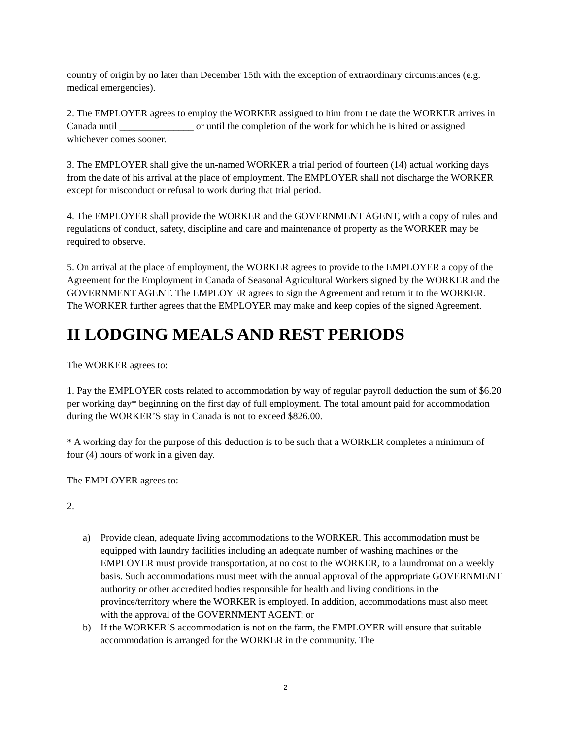country of origin by no later than December 15th with the exception of extraordinary circumstances (e.g. medical emergencies).
2. The EMPLOYER agrees to employ the WORKER assigned to him from the date the WORKER arrives in Canada until _______________ or until the completion of the work for which he is hired or assigned whichever comes sooner.
3. The EMPLOYER shall give the un-named WORKER a trial period of fourteen (14) actual working days from the date of his arrival at the place of employment. The EMPLOYER shall not discharge the WORKER except for misconduct or refusal to work during that trial period.
4. The EMPLOYER shall provide the WORKER and the GOVERNMENT AGENT, with a copy of rules and regulations of conduct, safety, discipline and care and maintenance of property as the WORKER may be required to observe.
5. On arrival at the place of employment, the WORKER agrees to provide to the EMPLOYER a copy of the Agreement for the Employment in Canada of Seasonal Agricultural Workers signed by the WORKER and the GOVERNMENT AGENT. The EMPLOYER agrees to sign the Agreement and return it to the WORKER. The WORKER further agrees that the EMPLOYER may make and keep copies of the signed Agreement.
II LODGING MEALS AND REST PERIODS
The WORKER agrees to:
1. Pay the EMPLOYER costs related to accommodation by way of regular payroll deduction the sum of $6.20 per working day* beginning on the first day of full employment. The total amount paid for accommodation during the WORKER’S stay in Canada is not to exceed $826.00.
* A working day for the purpose of this deduction is to be such that a WORKER completes a minimum of four (4) hours of work in a given day.
The EMPLOYER agrees to:
2.
a) Provide clean, adequate living accommodations to the WORKER. This accommodation must be equipped with laundry facilities including an adequate number of washing machines or the EMPLOYER must provide transportation, at no cost to the WORKER, to a laundromat on a weekly basis. Such accommodations must meet with the annual approval of the appropriate GOVERNMENT authority or other accredited bodies responsible for health and living conditions in the province/territory where the WORKER is employed. In addition, accommodations must also meet with the approval of the GOVERNMENT AGENT; or
b) If the WORKER`S accommodation is not on the farm, the EMPLOYER will ensure that suitable accommodation is arranged for the WORKER in the community. The
2